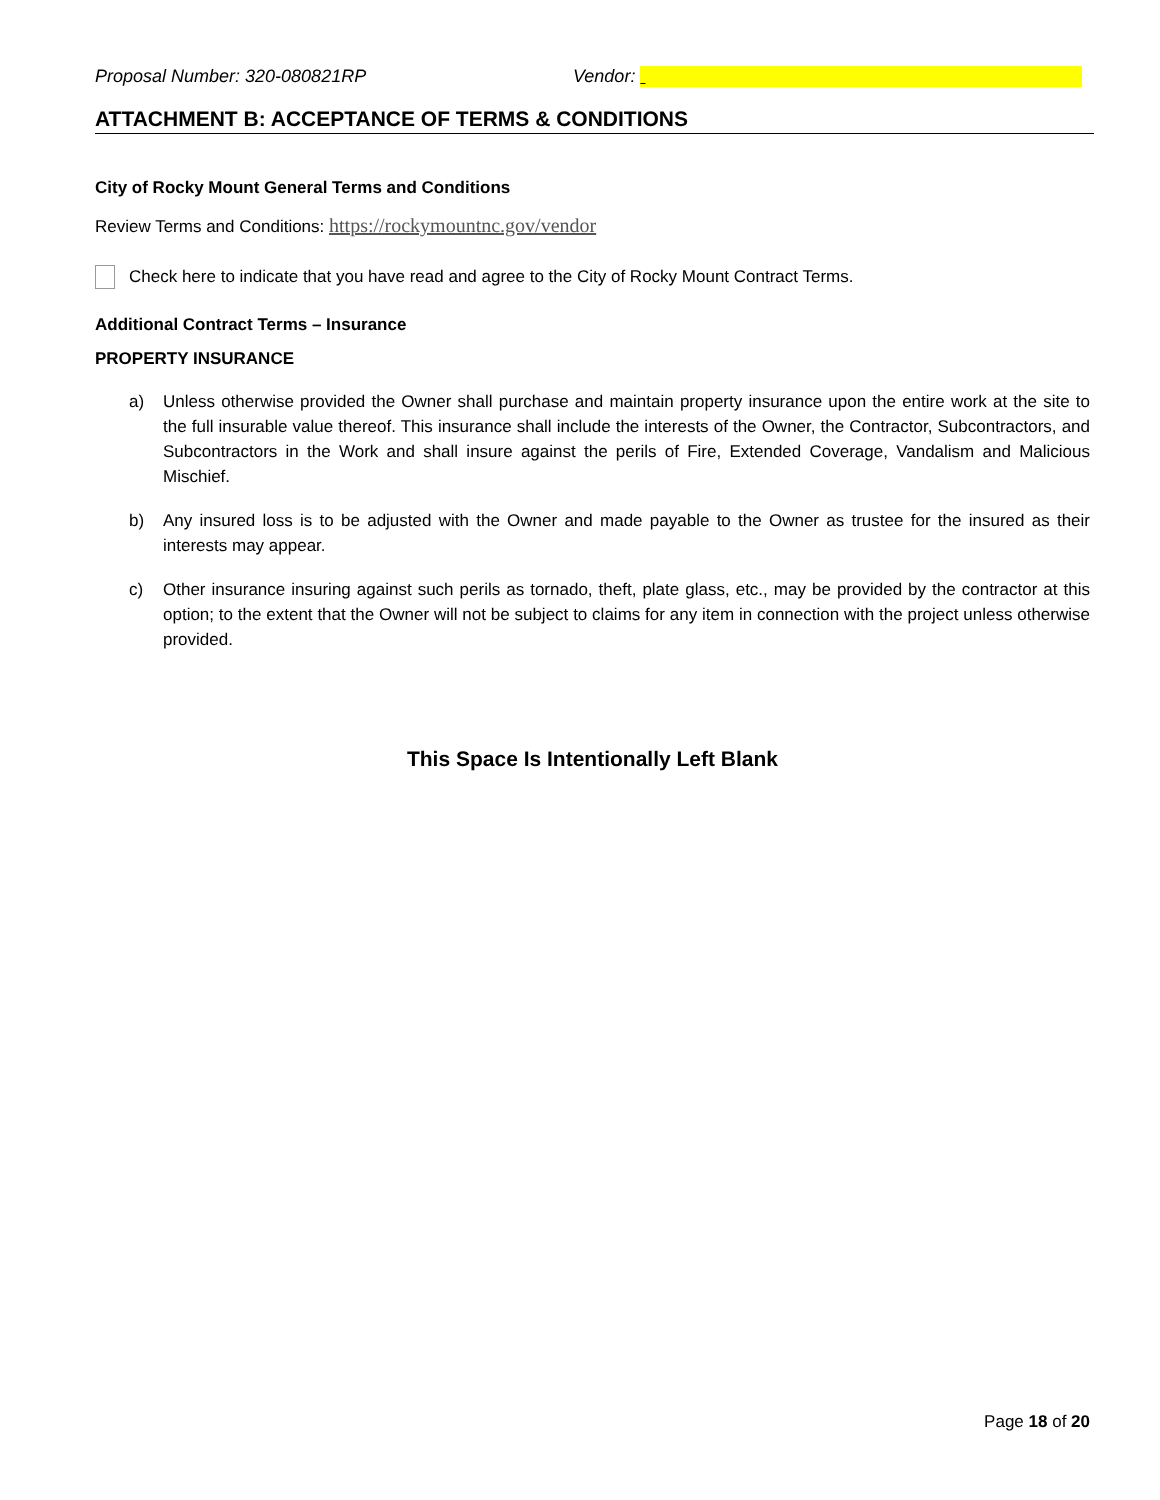Proposal Number: 320-080821RP Vendor:
ATTACHMENT B: ACCEPTANCE OF TERMS & CONDITIONS
City of Rocky Mount General Terms and Conditions
Review Terms and Conditions: https://rockymountnc.gov/vendor
Check here to indicate that you have read and agree to the City of Rocky Mount Contract Terms.
Additional Contract Terms – Insurance
PROPERTY INSURANCE
a) Unless otherwise provided the Owner shall purchase and maintain property insurance upon the entire work at the site to the full insurable value thereof. This insurance shall include the interests of the Owner, the Contractor, Subcontractors, and Subcontractors in the Work and shall insure against the perils of Fire, Extended Coverage, Vandalism and Malicious Mischief.
b) Any insured loss is to be adjusted with the Owner and made payable to the Owner as trustee for the insured as their interests may appear.
c) Other insurance insuring against such perils as tornado, theft, plate glass, etc., may be provided by the contractor at this option; to the extent that the Owner will not be subject to claims for any item in connection with the project unless otherwise provided.
This Space Is Intentionally Left Blank
Page 18 of 20